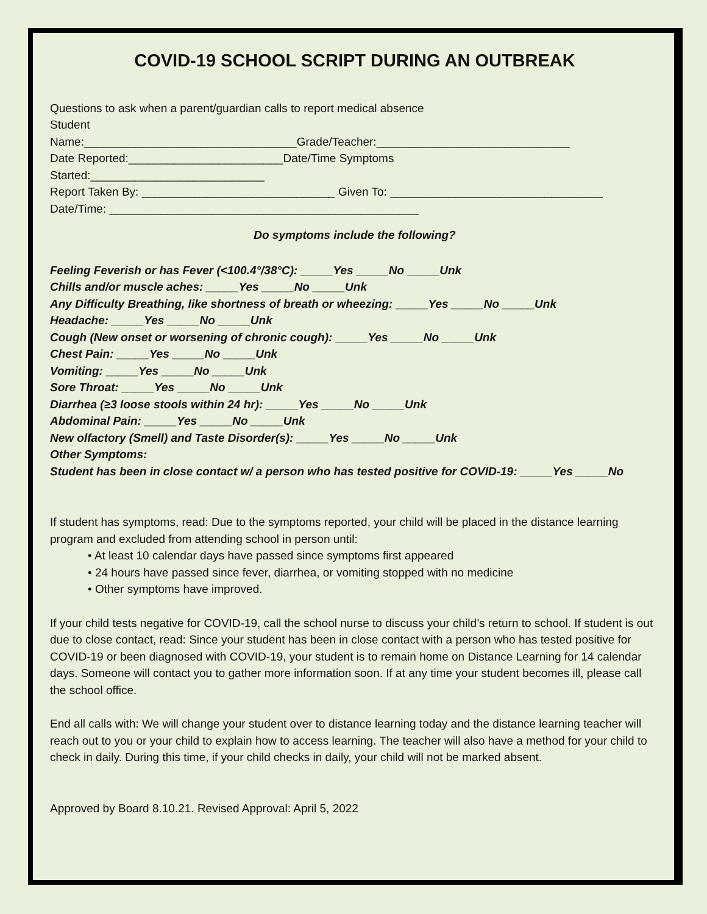COVID-19 SCHOOL SCRIPT DURING AN OUTBREAK
Questions to ask when a parent/guardian calls to report medical absence
Student
Name:_________________________________Grade/Teacher:______________________________
Date Reported:________________________Date/Time Symptoms
Started:___________________________
Report Taken By: ______________________________ Given To: _________________________________
Date/Time: ________________________________________________
Do symptoms include the following?
Feeling Feverish or has Fever (<100.4°/38°C): _____Yes _____No _____Unk
Chills and/or muscle aches: _____Yes _____No _____Unk
Any Difficulty Breathing, like shortness of breath or wheezing: _____Yes _____No _____Unk
Headache: _____Yes _____No _____Unk
Cough (New onset or worsening of chronic cough): _____Yes _____No _____Unk
Chest Pain: _____Yes _____No _____Unk
Vomiting: _____Yes _____No _____Unk
Sore Throat: _____Yes _____No _____Unk
Diarrhea (≥3 loose stools within 24 hr): _____Yes _____No _____Unk
Abdominal Pain: _____Yes _____No _____Unk
New olfactory (Smell) and Taste Disorder(s): _____Yes _____No _____Unk
Other Symptoms:
Student has been in close contact w/ a person who has tested positive for COVID-19: _____Yes _____No
If student has symptoms, read: Due to the symptoms reported, your child will be placed in the distance learning program and excluded from attending school in person until:
• At least 10 calendar days have passed since symptoms first appeared
• 24 hours have passed since fever, diarrhea, or vomiting stopped with no medicine
• Other symptoms have improved.
If your child tests negative for COVID-19, call the school nurse to discuss your child’s return to school. If student is out due to close contact, read: Since your student has been in close contact with a person who has tested positive for COVID-19 or been diagnosed with COVID-19, your student is to remain home on Distance Learning for 14 calendar days. Someone will contact you to gather more information soon. If at any time your student becomes ill, please call the school office.
End all calls with: We will change your student over to distance learning today and the distance learning teacher will reach out to you or your child to explain how to access learning. The teacher will also have a method for your child to check in daily. During this time, if your child checks in daily, your child will not be marked absent.
Approved by Board 8.10.21. Revised Approval: April 5, 2022